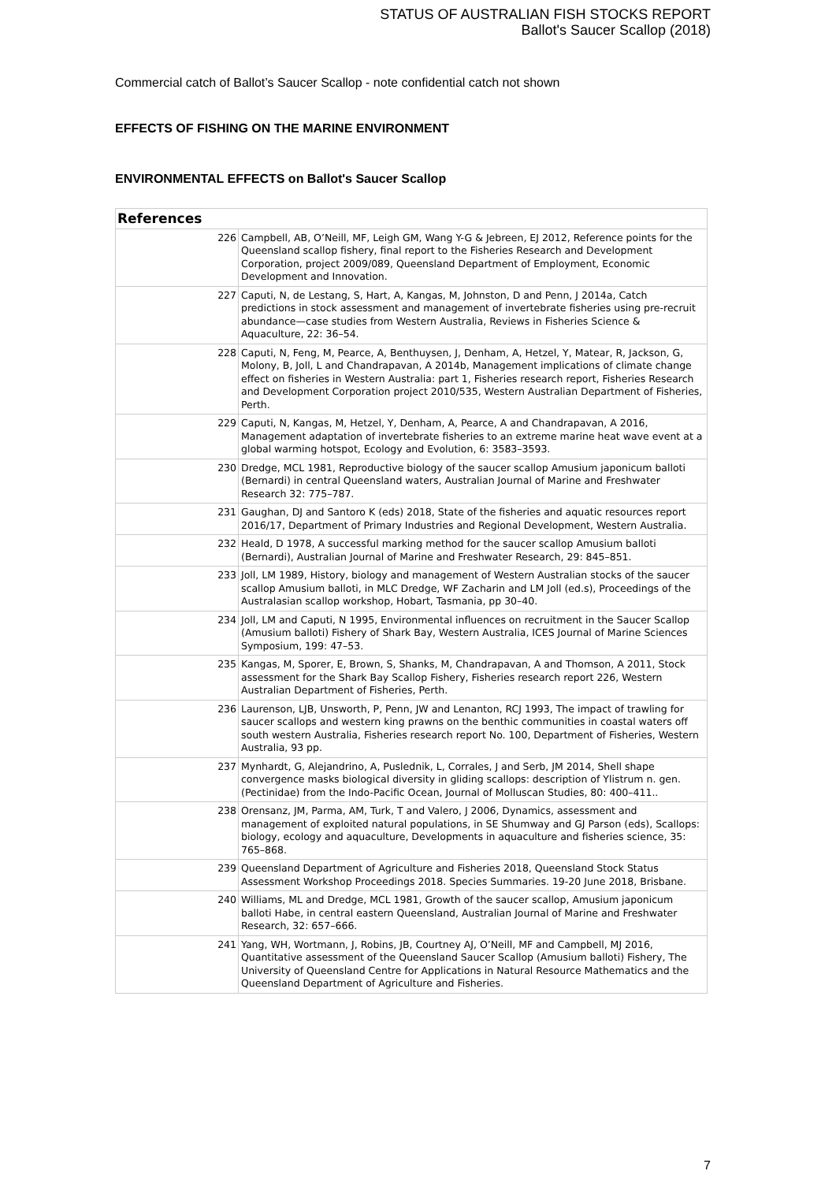STATUS OF AUSTRALIAN FISH STOCKS REPORT
Ballot's Saucer Scallop (2018)
Commercial catch of Ballot’s Saucer Scallop - note confidential catch not shown
EFFECTS OF FISHING ON THE MARINE ENVIRONMENT
ENVIRONMENTAL EFFECTS on Ballot's Saucer Scallop
| References | |
| --- | --- |
| 226 | Campbell, AB, O’Neill, MF, Leigh GM, Wang Y-G & Jebreen, EJ 2012, Reference points for the Queensland scallop fishery, final report to the Fisheries Research and Development Corporation, project 2009/089, Queensland Department of Employment, Economic Development and Innovation. |
| 227 | Caputi, N, de Lestang, S, Hart, A, Kangas, M, Johnston, D and Penn, J 2014a, Catch predictions in stock assessment and management of invertebrate fisheries using pre-recruit abundance—case studies from Western Australia, Reviews in Fisheries Science & Aquaculture, 22: 36–54. |
| 228 | Caputi, N, Feng, M, Pearce, A, Benthuysen, J, Denham, A, Hetzel, Y, Matear, R, Jackson, G, Molony, B, Joll, L and Chandrapavan, A 2014b, Management implications of climate change effect on fisheries in Western Australia: part 1, Fisheries research report, Fisheries Research and Development Corporation project 2010/535, Western Australian Department of Fisheries, Perth. |
| 229 | Caputi, N, Kangas, M, Hetzel, Y, Denham, A, Pearce, A and Chandrapavan, A 2016, Management adaptation of invertebrate fisheries to an extreme marine heat wave event at a global warming hotspot, Ecology and Evolution, 6: 3583–3593. |
| 230 | Dredge, MCL 1981, Reproductive biology of the saucer scallop Amusium japonicum balloti (Bernardi) in central Queensland waters, Australian Journal of Marine and Freshwater Research 32: 775–787. |
| 231 | Gaughan, DJ and Santoro K (eds) 2018, State of the fisheries and aquatic resources report 2016/17, Department of Primary Industries and Regional Development, Western Australia. |
| 232 | Heald, D 1978, A successful marking method for the saucer scallop Amusium balloti (Bernardi), Australian Journal of Marine and Freshwater Research, 29: 845–851. |
| 233 | Joll, LM 1989, History, biology and management of Western Australian stocks of the saucer scallop Amusium balloti, in MLC Dredge, WF Zacharin and LM Joll (ed.s), Proceedings of the Australasian scallop workshop, Hobart, Tasmania, pp 30–40. |
| 234 | Joll, LM and Caputi, N 1995, Environmental influences on recruitment in the Saucer Scallop (Amusium balloti) Fishery of Shark Bay, Western Australia, ICES Journal of Marine Sciences Symposium, 199: 47–53. |
| 235 | Kangas, M, Sporer, E, Brown, S, Shanks, M, Chandrapavan, A and Thomson, A 2011, Stock assessment for the Shark Bay Scallop Fishery, Fisheries research report 226, Western Australian Department of Fisheries, Perth. |
| 236 | Laurenson, LJB, Unsworth, P, Penn, JW and Lenanton, RCJ 1993, The impact of trawling for saucer scallops and western king prawns on the benthic communities in coastal waters off south western Australia, Fisheries research report No. 100, Department of Fisheries, Western Australia, 93 pp. |
| 237 | Mynhardt, G, Alejandrino, A, Puslednik, L, Corrales, J and Serb, JM 2014, Shell shape convergence masks biological diversity in gliding scallops: description of Ylistrum n. gen. (Pectinidae) from the Indo-Pacific Ocean, Journal of Molluscan Studies, 80: 400–411.. |
| 238 | Orensanz, JM, Parma, AM, Turk, T and Valero, J 2006, Dynamics, assessment and management of exploited natural populations, in SE Shumway and GJ Parson (eds), Scallops: biology, ecology and aquaculture, Developments in aquaculture and fisheries science, 35: 765–868. |
| 239 | Queensland Department of Agriculture and Fisheries 2018, Queensland Stock Status Assessment Workshop Proceedings 2018. Species Summaries. 19-20 June 2018, Brisbane. |
| 240 | Williams, ML and Dredge, MCL 1981, Growth of the saucer scallop, Amusium japonicum balloti Habe, in central eastern Queensland, Australian Journal of Marine and Freshwater Research, 32: 657–666. |
| 241 | Yang, WH, Wortmann, J, Robins, JB, Courtney AJ, O’Neill, MF and Campbell, MJ 2016, Quantitative assessment of the Queensland Saucer Scallop (Amusium balloti) Fishery, The University of Queensland Centre for Applications in Natural Resource Mathematics and the Queensland Department of Agriculture and Fisheries. |
7